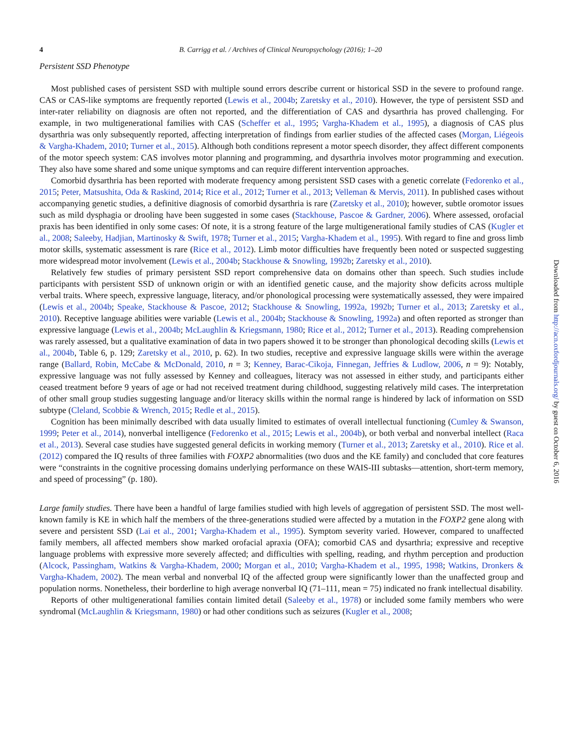4 B. Carrigg et al. / Archives of Clinical Neuropsychology (2016); 1–20
Persistent SSD Phenotype
Most published cases of persistent SSD with multiple sound errors describe current or historical SSD in the severe to profound range. CAS or CAS-like symptoms are frequently reported (Lewis et al., 2004b; Zaretsky et al., 2010). However, the type of persistent SSD and inter-rater reliability on diagnosis are often not reported, and the differentiation of CAS and dysarthria has proved challenging. For example, in two multigenerational families with CAS (Scheffer et al., 1995; Vargha-Khadem et al., 1995), a diagnosis of CAS plus dysarthria was only subsequently reported, affecting interpretation of findings from earlier studies of the affected cases (Morgan, Liégeois & Vargha-Khadem, 2010; Turner et al., 2015). Although both conditions represent a motor speech disorder, they affect different components of the motor speech system: CAS involves motor planning and programming, and dysarthria involves motor programming and execution. They also have some shared and some unique symptoms and can require different intervention approaches.
Comorbid dysarthria has been reported with moderate frequency among persistent SSD cases with a genetic correlate (Fedorenko et al., 2015; Peter, Matsushita, Oda & Raskind, 2014; Rice et al., 2012; Turner et al., 2013; Velleman & Mervis, 2011). In published cases without accompanying genetic studies, a definitive diagnosis of comorbid dysarthria is rare (Zaretsky et al., 2010); however, subtle oromotor issues such as mild dysphagia or drooling have been suggested in some cases (Stackhouse, Pascoe & Gardner, 2006). Where assessed, orofacial praxis has been identified in only some cases: Of note, it is a strong feature of the large multigenerational family studies of CAS (Kugler et al., 2008; Saleeby, Hadjian, Martinosky & Swift, 1978; Turner et al., 2015; Vargha-Khadem et al., 1995). With regard to fine and gross limb motor skills, systematic assessment is rare (Rice et al., 2012). Limb motor difficulties have frequently been noted or suspected suggesting more widespread motor involvement (Lewis et al., 2004b; Stackhouse & Snowling, 1992b; Zaretsky et al., 2010).
Relatively few studies of primary persistent SSD report comprehensive data on domains other than speech. Such studies include participants with persistent SSD of unknown origin or with an identified genetic cause, and the majority show deficits across multiple verbal traits. Where speech, expressive language, literacy, and/or phonological processing were systematically assessed, they were impaired (Lewis et al., 2004b; Speake, Stackhouse & Pascoe, 2012; Stackhouse & Snowling, 1992a, 1992b; Turner et al., 2013; Zaretsky et al., 2010). Receptive language abilities were variable (Lewis et al., 2004b; Stackhouse & Snowling, 1992a) and often reported as stronger than expressive language (Lewis et al., 2004b; McLaughlin & Kriegsmann, 1980; Rice et al., 2012; Turner et al., 2013). Reading comprehension was rarely assessed, but a qualitative examination of data in two papers showed it to be stronger than phonological decoding skills (Lewis et al., 2004b, Table 6, p. 129; Zaretsky et al., 2010, p. 62). In two studies, receptive and expressive language skills were within the average range (Ballard, Robin, McCabe & McDonald, 2010, n = 3; Kenney, Barac-Cikoja, Finnegan, Jeffries & Ludlow, 2006, n = 9): Notably, expressive language was not fully assessed by Kenney and colleagues, literacy was not assessed in either study, and participants either ceased treatment before 9 years of age or had not received treatment during childhood, suggesting relatively mild cases. The interpretation of other small group studies suggesting language and/or literacy skills within the normal range is hindered by lack of information on SSD subtype (Cleland, Scobbie & Wrench, 2015; Redle et al., 2015).
Cognition has been minimally described with data usually limited to estimates of overall intellectual functioning (Cumley & Swanson, 1999; Peter et al., 2014), nonverbal intelligence (Fedorenko et al., 2015; Lewis et al., 2004b), or both verbal and nonverbal intellect (Raca et al., 2013). Several case studies have suggested general deficits in working memory (Turner et al., 2013; Zaretsky et al., 2010). Rice et al. (2012) compared the IQ results of three families with FOXP2 abnormalities (two duos and the KE family) and concluded that core features were “constraints in the cognitive processing domains underlying performance on these WAIS-III subtasks—attention, short-term memory, and speed of processing” (p. 180).
Large family studies. There have been a handful of large families studied with high levels of aggregation of persistent SSD. The most well-known family is KE in which half the members of the three-generations studied were affected by a mutation in the FOXP2 gene along with severe and persistent SSD (Lai et al., 2001; Vargha-Khadem et al., 1995). Symptom severity varied. However, compared to unaffected family members, all affected members show marked orofacial apraxia (OFA); comorbid CAS and dysarthria; expressive and receptive language problems with expressive more severely affected; and difficulties with spelling, reading, and rhythm perception and production (Alcock, Passingham, Watkins & Vargha-Khadem, 2000; Morgan et al., 2010; Vargha-Khadem et al., 1995, 1998; Watkins, Dronkers & Vargha-Khadem, 2002). The mean verbal and nonverbal IQ of the affected group were significantly lower than the unaffected group and population norms. Nonetheless, their borderline to high average nonverbal IQ (71–111, mean = 75) indicated no frank intellectual disability.
Reports of other multigenerational families contain limited detail (Saleeby et al., 1978) or included some family members who were syndromal (McLaughlin & Kriegsmann, 1980) or had other conditions such as seizures (Kugler et al., 2008;
Downloaded from http://acn.oxfordjournals.org/ by guest on October 6, 2016